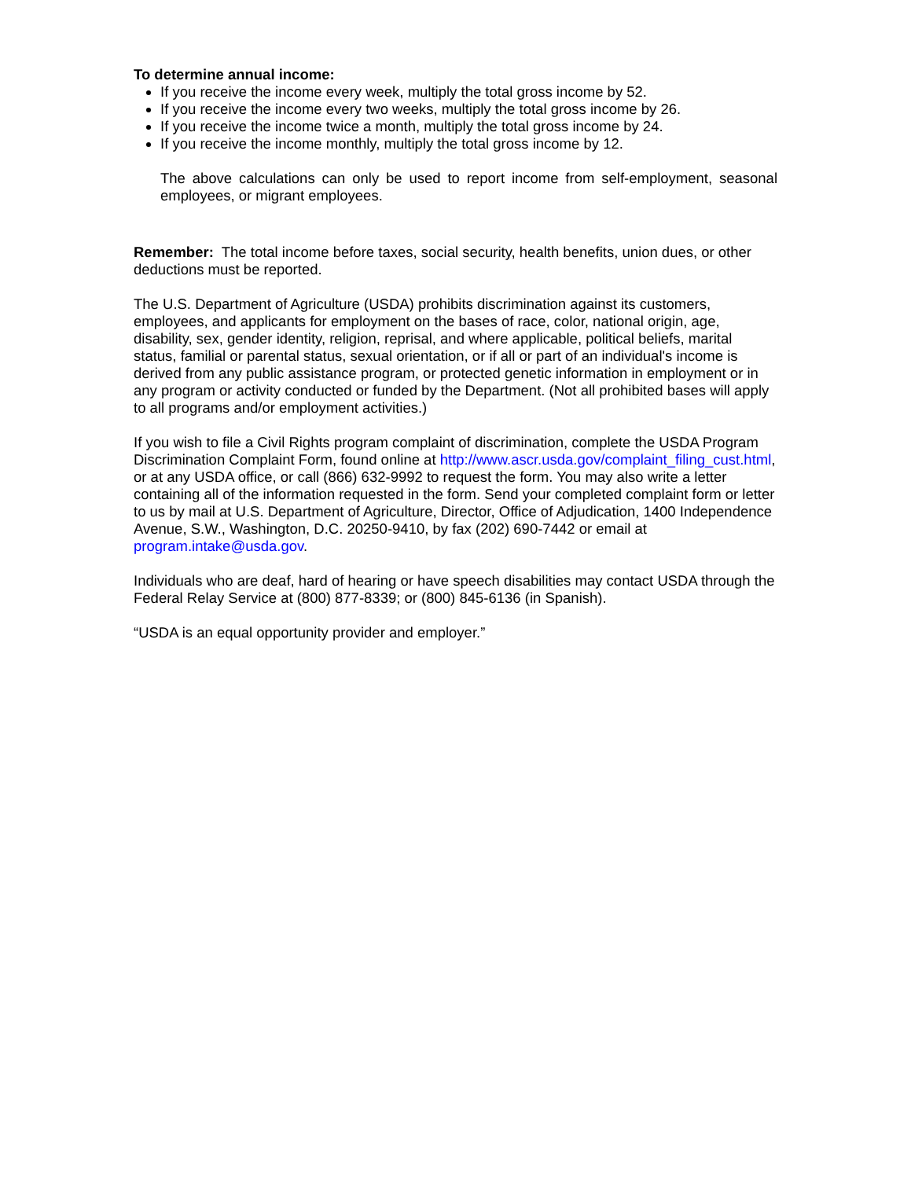To determine annual income:
If you receive the income every week, multiply the total gross income by 52.
If you receive the income every two weeks, multiply the total gross income by 26.
If you receive the income twice a month, multiply the total gross income by 24.
If you receive the income monthly, multiply the total gross income by 12.
The above calculations can only be used to report income from self-employment, seasonal employees, or migrant employees.
Remember: The total income before taxes, social security, health benefits, union dues, or other deductions must be reported.
The U.S. Department of Agriculture (USDA) prohibits discrimination against its customers, employees, and applicants for employment on the bases of race, color, national origin, age, disability, sex, gender identity, religion, reprisal, and where applicable, political beliefs, marital status, familial or parental status, sexual orientation, or if all or part of an individual's income is derived from any public assistance program, or protected genetic information in employment or in any program or activity conducted or funded by the Department. (Not all prohibited bases will apply to all programs and/or employment activities.)
If you wish to file a Civil Rights program complaint of discrimination, complete the USDA Program Discrimination Complaint Form, found online at http://www.ascr.usda.gov/complaint_filing_cust.html, or at any USDA office, or call (866) 632-9992 to request the form. You may also write a letter containing all of the information requested in the form. Send your completed complaint form or letter to us by mail at U.S. Department of Agriculture, Director, Office of Adjudication, 1400 Independence Avenue, S.W., Washington, D.C. 20250-9410, by fax (202) 690-7442 or email at program.intake@usda.gov.
Individuals who are deaf, hard of hearing or have speech disabilities may contact USDA through the Federal Relay Service at (800) 877-8339; or (800) 845-6136 (in Spanish).
“USDA is an equal opportunity provider and employer.”